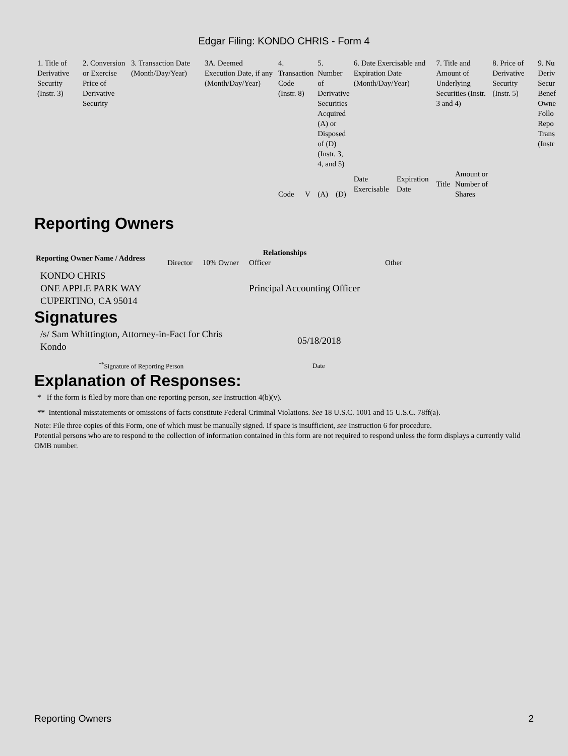Edgar Filing: KONDO CHRIS - Form 4
| 1. Title of Derivative Security (Instr. 3) | 2. Conversion or Exercise Price of Derivative Security | 3. Transaction Date (Month/Day/Year) | 3A. Deemed Execution Date, if any (Month/Day/Year) | 4. Transaction Code (Instr. 8) | | 5. Number of Derivative Securities Acquired (A) or Disposed of (D) (Instr. 3, 4, and 5) | | 6. Date Exercisable and Expiration Date (Month/Day/Year) | | 7. Title and Amount of Underlying Securities (Instr. 3 and 4) | | 8. Price of Derivative Security (Instr. 5) | 9. Nu Deriv Secur Benef Owne Follo Repo Trans (Instr |
| | | | | Code | V | (A) | (D) | Date Exercisable | Expiration Date | Title | Amount or Number of Shares | | |
Reporting Owners
| Reporting Owner Name / Address | Relationships | | | |
| --- | --- | --- | --- | --- |
| | Director | 10% Owner | Officer | Other |
| KONDO CHRIS ONE APPLE PARK WAY CUPERTINO, CA 95014 | | | Principal Accounting Officer | |
Signatures
| /s/ Sam Whittington, Attorney-in-Fact for Chris Kondo | 05/18/2018 |
| <sup>**</sup> Signature of Reporting Person | Date |
Explanation of Responses:
* If the form is filed by more than one reporting person, see Instruction 4(b)(v).
** Intentional misstatements or omissions of facts constitute Federal Criminal Violations. See 18 U.S.C. 1001 and 15 U.S.C. 78ff(a).
Note: File three copies of this Form, one of which must be manually signed. If space is insufficient, see Instruction 6 for procedure.
Potential persons who are to respond to the collection of information contained in this form are not required to respond unless the form displays a currently valid OMB number.
Reporting Owners 2